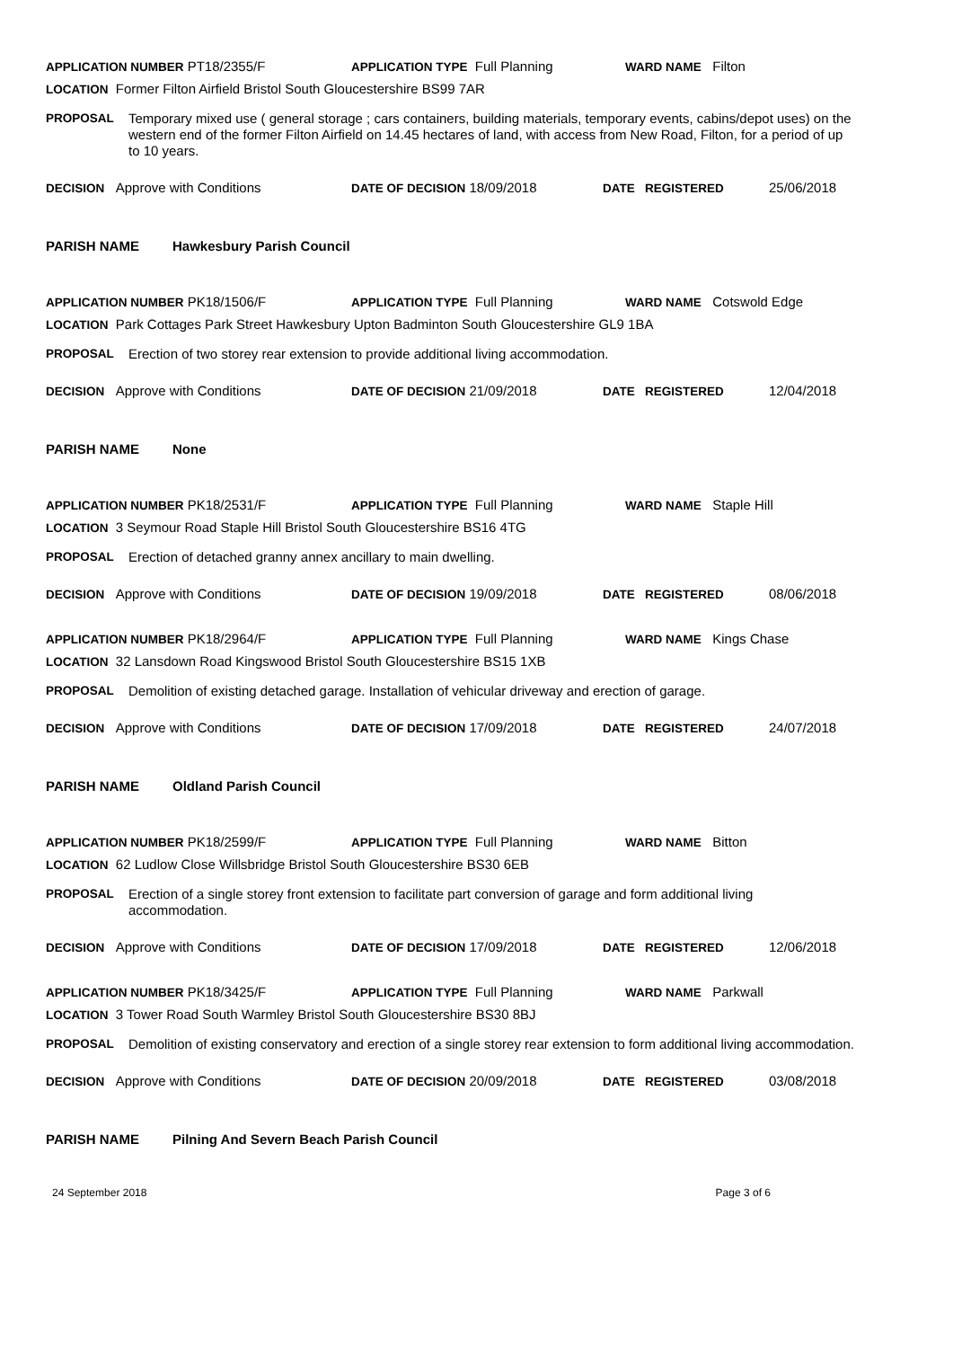APPLICATION NUMBER PT18/2355/F APPLICATION TYPE Full Planning WARD NAME Filton
LOCATION Former Filton Airfield Bristol South Gloucestershire BS99 7AR
PROPOSAL Temporary mixed use ( general storage ; cars containers, building materials, temporary events, cabins/depot uses) on the western end of the former Filton Airfield on 14.45 hectares of land, with access from New Road, Filton, for a period of up to 10 years.
DECISION Approve with Conditions DATE OF DECISION 18/09/2018 DATE REGISTERED 25/06/2018
PARISH NAME Hawkesbury Parish Council
APPLICATION NUMBER PK18/1506/F APPLICATION TYPE Full Planning WARD NAME Cotswold Edge
LOCATION Park Cottages Park Street Hawkesbury Upton Badminton South Gloucestershire GL9 1BA
PROPOSAL Erection of two storey rear extension to provide additional living accommodation.
DECISION Approve with Conditions DATE OF DECISION 21/09/2018 DATE REGISTERED 12/04/2018
PARISH NAME None
APPLICATION NUMBER PK18/2531/F APPLICATION TYPE Full Planning WARD NAME Staple Hill
LOCATION 3 Seymour Road Staple Hill Bristol South Gloucestershire BS16 4TG
PROPOSAL Erection of detached granny annex ancillary to main dwelling.
DECISION Approve with Conditions DATE OF DECISION 19/09/2018 DATE REGISTERED 08/06/2018
APPLICATION NUMBER PK18/2964/F APPLICATION TYPE Full Planning WARD NAME Kings Chase
LOCATION 32 Lansdown Road Kingswood Bristol South Gloucestershire BS15 1XB
PROPOSAL Demolition of existing detached garage. Installation of vehicular driveway and erection of garage.
DECISION Approve with Conditions DATE OF DECISION 17/09/2018 DATE REGISTERED 24/07/2018
PARISH NAME Oldland Parish Council
APPLICATION NUMBER PK18/2599/F APPLICATION TYPE Full Planning WARD NAME Bitton
LOCATION 62 Ludlow Close Willsbridge Bristol South Gloucestershire BS30 6EB
PROPOSAL Erection of a single storey front extension to facilitate part conversion of garage and form additional living accommodation.
DECISION Approve with Conditions DATE OF DECISION 17/09/2018 DATE REGISTERED 12/06/2018
APPLICATION NUMBER PK18/3425/F APPLICATION TYPE Full Planning WARD NAME Parkwall
LOCATION 3 Tower Road South Warmley Bristol South Gloucestershire BS30 8BJ
PROPOSAL Demolition of existing conservatory and erection of a single storey rear extension to form additional living accommodation.
DECISION Approve with Conditions DATE OF DECISION 20/09/2018 DATE REGISTERED 03/08/2018
PARISH NAME Pilning And Severn Beach Parish Council
24 September 2018 Page 3 of 6